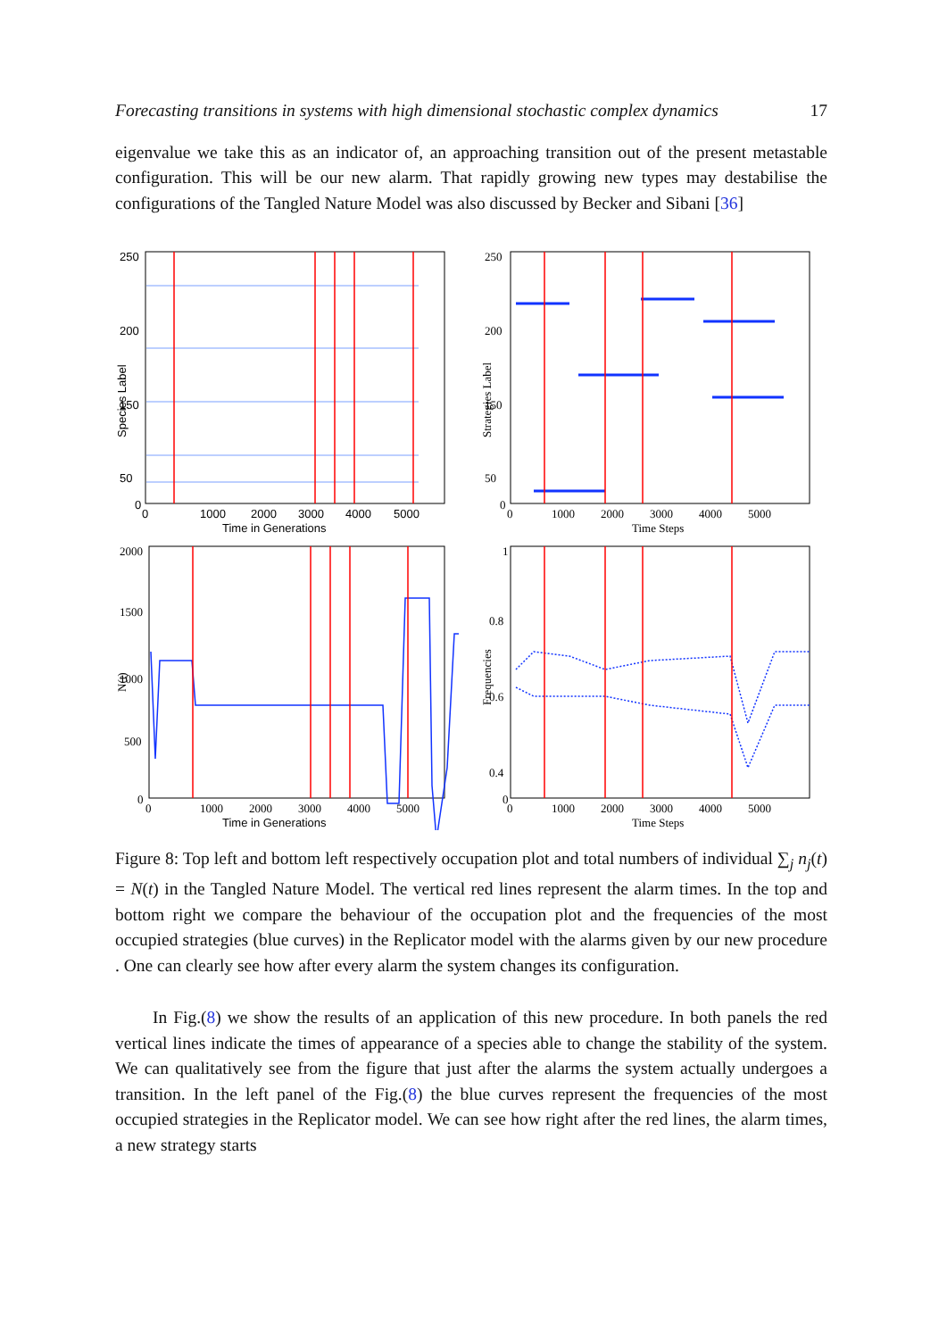Forecasting transitions in systems with high dimensional stochastic complex dynamics 17
eigenvalue we take this as an indicator of, an approaching transition out of the present metastable configuration. This will be our new alarm. That rapidly growing new types may destabilise the configurations of the Tangled Nature Model was also discussed by Becker and Sibani [36]
250
200
150
50
0
0
1000
2000
3000
4000
5000
Time in Generations
Species Label
250
200
150
50
0
0
1000
2000
3000
4000
5000
Time Steps
Strategies Label
2000
1500
1000
500
0
0
1000
2000
3000
4000
5000
Time in Generations
N(t)
1
0.8
0.6
0.4
0
0
1000
2000
3000
4000
5000
Time Steps
Frequencies
Figure 8: Top left and bottom left respectively occupation plot and total numbers of individual ∑<sub>j</sub> n<sub>j</sub>(t) = N(t) in the Tangled Nature Model. The vertical red lines represent the alarm times. In the top and bottom right we compare the behaviour of the occupation plot and the frequencies of the most occupied strategies (blue curves) in the Replicator model with the alarms given by our new procedure . One can clearly see how after every alarm the system changes its configuration.
In Fig.(8) we show the results of an application of this new procedure. In both panels the red vertical lines indicate the times of appearance of a species able to change the stability of the system. We can qualitatively see from the figure that just after the alarms the system actually undergoes a transition. In the left panel of the Fig.(8) the blue curves represent the frequencies of the most occupied strategies in the Replicator model. We can see how right after the red lines, the alarm times, a new strategy starts